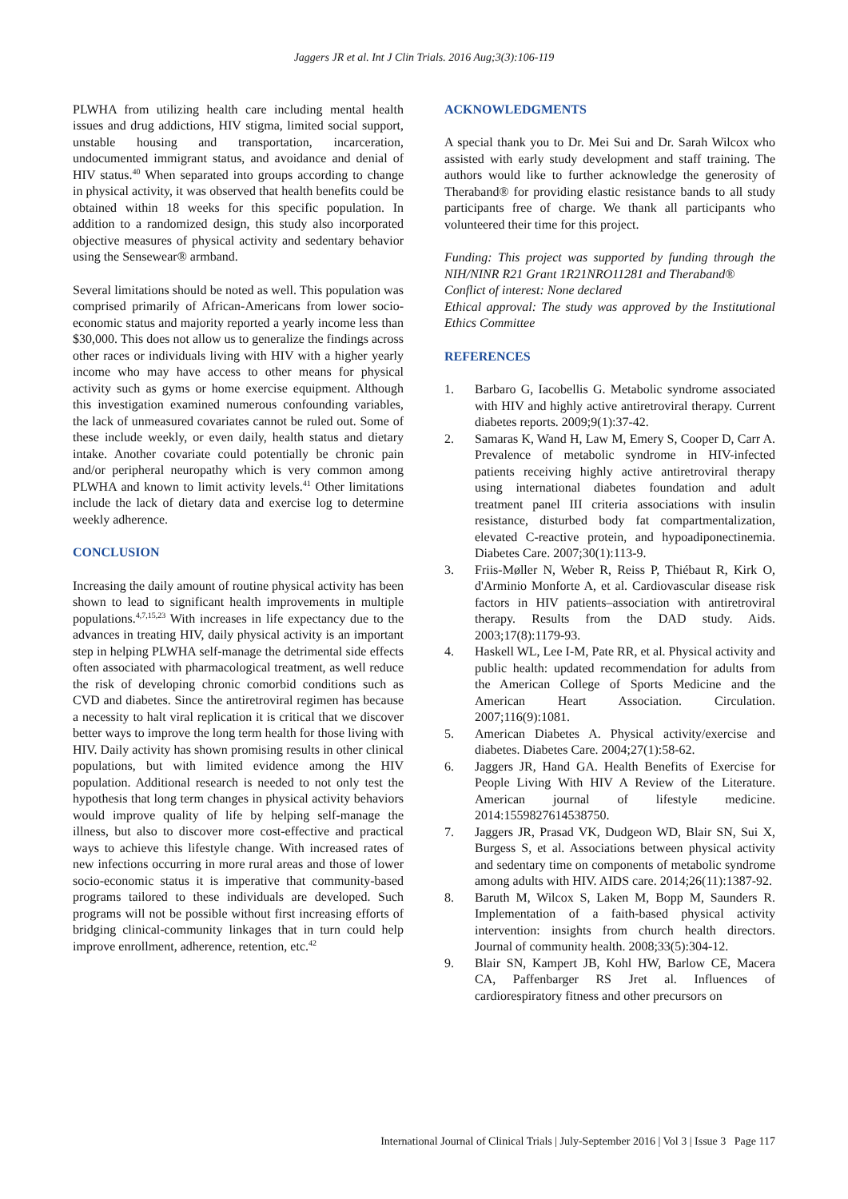Jaggers JR et al. Int J Clin Trials. 2016 Aug;3(3):106-119
PLWHA from utilizing health care including mental health issues and drug addictions, HIV stigma, limited social support, unstable housing and transportation, incarceration, undocumented immigrant status, and avoidance and denial of HIV status.<sup>40</sup> When separated into groups according to change in physical activity, it was observed that health benefits could be obtained within 18 weeks for this specific population. In addition to a randomized design, this study also incorporated objective measures of physical activity and sedentary behavior using the Sensewear® armband.
Several limitations should be noted as well. This population was comprised primarily of African-Americans from lower socio-economic status and majority reported a yearly income less than $30,000. This does not allow us to generalize the findings across other races or individuals living with HIV with a higher yearly income who may have access to other means for physical activity such as gyms or home exercise equipment. Although this investigation examined numerous confounding variables, the lack of unmeasured covariates cannot be ruled out. Some of these include weekly, or even daily, health status and dietary intake. Another covariate could potentially be chronic pain and/or peripheral neuropathy which is very common among PLWHA and known to limit activity levels.<sup>41</sup> Other limitations include the lack of dietary data and exercise log to determine weekly adherence.
CONCLUSION
Increasing the daily amount of routine physical activity has been shown to lead to significant health improvements in multiple populations.<sup>4,7,15,23</sup> With increases in life expectancy due to the advances in treating HIV, daily physical activity is an important step in helping PLWHA self-manage the detrimental side effects often associated with pharmacological treatment, as well reduce the risk of developing chronic comorbid conditions such as CVD and diabetes. Since the antiretroviral regimen has because a necessity to halt viral replication it is critical that we discover better ways to improve the long term health for those living with HIV. Daily activity has shown promising results in other clinical populations, but with limited evidence among the HIV population. Additional research is needed to not only test the hypothesis that long term changes in physical activity behaviors would improve quality of life by helping self-manage the illness, but also to discover more cost-effective and practical ways to achieve this lifestyle change. With increased rates of new infections occurring in more rural areas and those of lower socio-economic status it is imperative that community-based programs tailored to these individuals are developed. Such programs will not be possible without first increasing efforts of bridging clinical-community linkages that in turn could help improve enrollment, adherence, retention, etc.<sup>42</sup>
ACKNOWLEDGMENTS
A special thank you to Dr. Mei Sui and Dr. Sarah Wilcox who assisted with early study development and staff training. The authors would like to further acknowledge the generosity of Theraband® for providing elastic resistance bands to all study participants free of charge. We thank all participants who volunteered their time for this project.
Funding: This project was supported by funding through the NIH/NINR R21 Grant 1R21NRO11281 and Theraband®
Conflict of interest: None declared
Ethical approval: The study was approved by the Institutional Ethics Committee
REFERENCES
1. Barbaro G, Iacobellis G. Metabolic syndrome associated with HIV and highly active antiretroviral therapy. Current diabetes reports. 2009;9(1):37-42.
2. Samaras K, Wand H, Law M, Emery S, Cooper D, Carr A. Prevalence of metabolic syndrome in HIV-infected patients receiving highly active antiretroviral therapy using international diabetes foundation and adult treatment panel III criteria associations with insulin resistance, disturbed body fat compartmentalization, elevated C-reactive protein, and hypoadiponectinemia. Diabetes Care. 2007;30(1):113-9.
3. Friis-Møller N, Weber R, Reiss P, Thiébaut R, Kirk O, d'Arminio Monforte A, et al. Cardiovascular disease risk factors in HIV patients–association with antiretroviral therapy. Results from the DAD study. Aids. 2003;17(8):1179-93.
4. Haskell WL, Lee I-M, Pate RR, et al. Physical activity and public health: updated recommendation for adults from the American College of Sports Medicine and the American Heart Association. Circulation. 2007;116(9):1081.
5. American Diabetes A. Physical activity/exercise and diabetes. Diabetes Care. 2004;27(1):58-62.
6. Jaggers JR, Hand GA. Health Benefits of Exercise for People Living With HIV A Review of the Literature. American journal of lifestyle medicine. 2014:1559827614538750.
7. Jaggers JR, Prasad VK, Dudgeon WD, Blair SN, Sui X, Burgess S, et al. Associations between physical activity and sedentary time on components of metabolic syndrome among adults with HIV. AIDS care. 2014;26(11):1387-92.
8. Baruth M, Wilcox S, Laken M, Bopp M, Saunders R. Implementation of a faith-based physical activity intervention: insights from church health directors. Journal of community health. 2008;33(5):304-12.
9. Blair SN, Kampert JB, Kohl HW, Barlow CE, Macera CA, Paffenbarger RS Jret al. Influences of cardiorespiratory fitness and other precursors on
International Journal of Clinical Trials | July-September 2016 | Vol 3 | Issue 3 Page 117